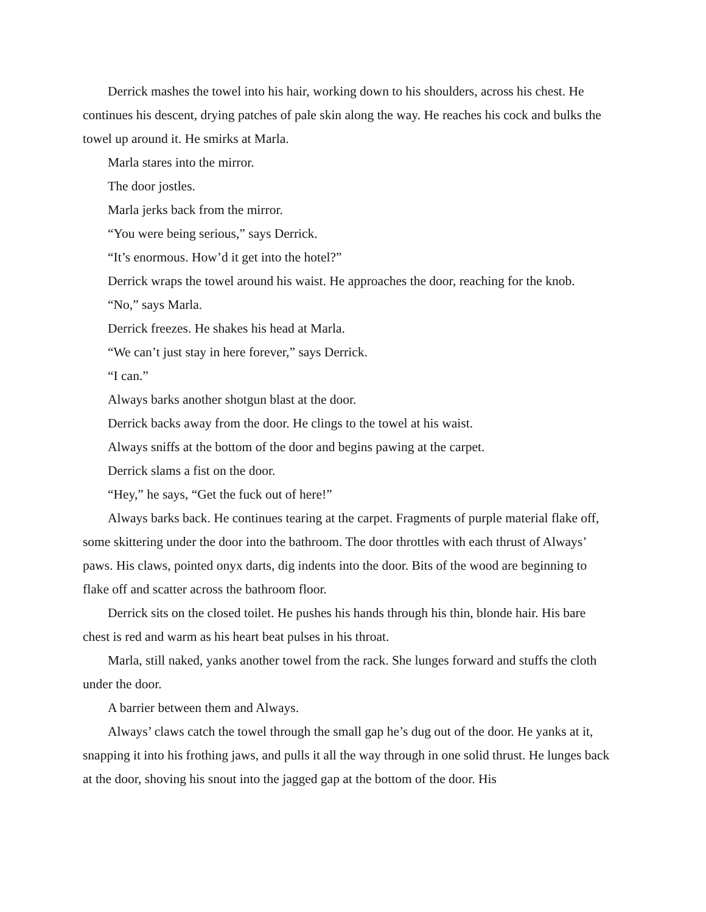Derrick mashes the towel into his hair, working down to his shoulders, across his chest. He continues his descent, drying patches of pale skin along the way. He reaches his cock and bulks the towel up around it. He smirks at Marla.
Marla stares into the mirror.
The door jostles.
Marla jerks back from the mirror.
“You were being serious,” says Derrick.
“It’s enormous. How’d it get into the hotel?”
Derrick wraps the towel around his waist. He approaches the door, reaching for the knob.
“No,” says Marla.
Derrick freezes. He shakes his head at Marla.
“We can’t just stay in here forever,” says Derrick.
“I can.”
Always barks another shotgun blast at the door.
Derrick backs away from the door. He clings to the towel at his waist.
Always sniffs at the bottom of the door and begins pawing at the carpet.
Derrick slams a fist on the door.
“Hey,” he says, “Get the fuck out of here!”
Always barks back. He continues tearing at the carpet. Fragments of purple material flake off, some skittering under the door into the bathroom. The door throttles with each thrust of Always’ paws. His claws, pointed onyx darts, dig indents into the door. Bits of the wood are beginning to flake off and scatter across the bathroom floor.
Derrick sits on the closed toilet. He pushes his hands through his thin, blonde hair. His bare chest is red and warm as his heart beat pulses in his throat.
Marla, still naked, yanks another towel from the rack. She lunges forward and stuffs the cloth under the door.
A barrier between them and Always.
Always’ claws catch the towel through the small gap he’s dug out of the door. He yanks at it, snapping it into his frothing jaws, and pulls it all the way through in one solid thrust. He lunges back at the door, shoving his snout into the jagged gap at the bottom of the door. His